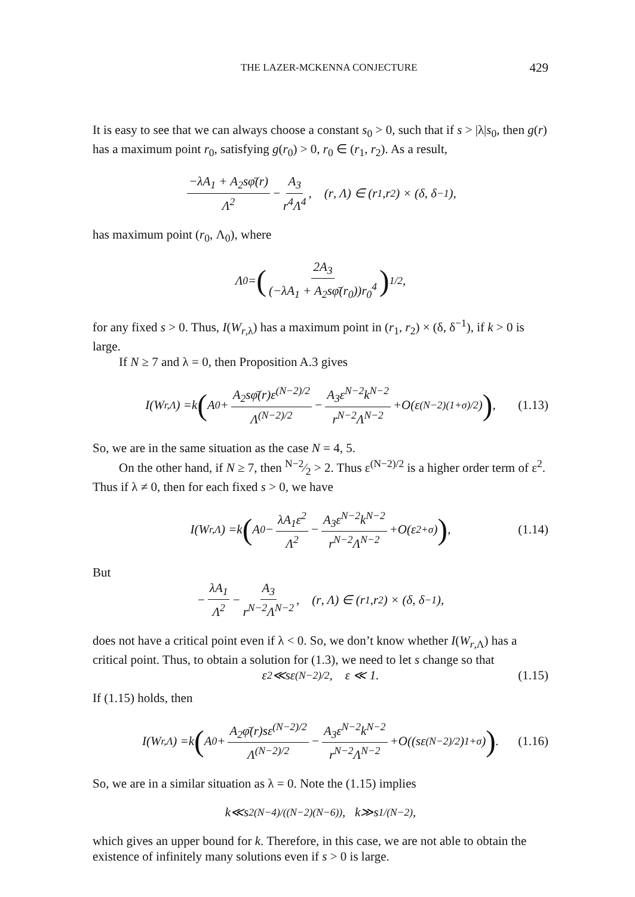THE LAZER-MCKENNA CONJECTURE 429
It is easy to see that we can always choose a constant s<sub>0</sub> > 0, such that if s > |λ|s<sub>0</sub>, then g(r) has a maximum point r<sub>0</sub>, satisfying g(r<sub>0</sub>) > 0, r<sub>0</sub> ∈ (r<sub>1</sub>, r<sub>2</sub>). As a result,
−λA<sub>1</sub> + A<sub>2</sub>sφ̄(r) Λ<sup>2</sup> − A<sub>3</sub> r<sup>4</sup>Λ<sup>4</sup>, (r, Λ) ∈ (r<sub>1</sub>, r<sub>2</sub>) × (δ, δ<sup>−1</sup>),
has maximum point (r<sub>0</sub>, Λ<sub>0</sub>), where
Λ<sub>0</sub> = (2A<sub>3</sub> (−λA<sub>1</sub> + A<sub>2</sub>sφ̄(r<sub>0</sub>))r<sub>0</sub><sup>4</sup>)<sup>1/2</sup>,
for any fixed s > 0. Thus, I(W<sub>r,λ</sub>) has a maximum point in (r<sub>1</sub>, r<sub>2</sub>) × (δ, δ<sup>−1</sup>), if k > 0 is large.
If N ≥ 7 and λ = 0, then Proposition A.3 gives
I (W<sub>r,Λ</sub>) = k (A<sub>0</sub> + A<sub>2</sub>sφ̄(r)ε<sup>(N−2)/2</sup> Λ<sup>(N−2)/2</sup> − A<sub>3</sub>ε<sup>N−2</sup>k<sup>N−2</sup> r<sup>N−2</sup>Λ<sup>N−2</sup> + O (ε<sup>(N−2)(1+σ)/2</sup>)), (1.13)
So, we are in the same situation as the case N = 4, 5.
On the other hand, if N ≥ 7, then N−2⁄2 > 2. Thus ε<sup>(N−2)/2</sup> is a higher order term of ε<sup>2</sup>. Thus if λ ≠ 0, then for each fixed s > 0, we have
I (W<sub>r,Λ</sub>) = k (A<sub>0</sub> − λA<sub>1</sub>ε<sup>2</sup> Λ<sup>2</sup> − A<sub>3</sub>ε<sup>N−2</sup>k<sup>N−2</sup> r<sup>N−2</sup>Λ<sup>N−2</sup> + O (ε<sup>2+σ</sup>)), (1.14)
But
− λA<sub>1</sub> Λ<sup>2</sup> − A<sub>3</sub> r<sup>N−2</sup>Λ<sup>N−2</sup>, (r, Λ) ∈ (r<sub>1</sub>, r<sub>2</sub>) × (δ, δ<sup>−1</sup>),
does not have a critical point even if λ < 0. So, we don’t know whether I(W<sub>r,Λ</sub>) has a critical point. Thus, to obtain a solution for (1.3), we need to let s change so that
ε<sup>2</sup> ≪ s ε<sup>(N−2)/2</sup>, ε ≪ 1. (1.15)
If (1.15) holds, then
I (W<sub>r,Λ</sub>) = k (A<sub>0</sub> + A<sub>2</sub>φ̄(r)sε<sup>(N−2)/2</sup> Λ<sup>(N−2)/2</sup> − A<sub>3</sub>ε<sup>N−2</sup>k<sup>N−2</sup> r<sup>N−2</sup>Λ<sup>N−2</sup> + O ((s ε<sup>(N−2)/2</sup>)<sup>1+σ</sup>)). (1.16)
So, we are in a similar situation as λ = 0. Note the (1.15) implies
k ≪ s<sup>2(N−4)/((N−2)(N−6))</sup>, k ≫ s<sup>1/(N−2)</sup>,
which gives an upper bound for k. Therefore, in this case, we are not able to obtain the existence of infinitely many solutions even if s > 0 is large.